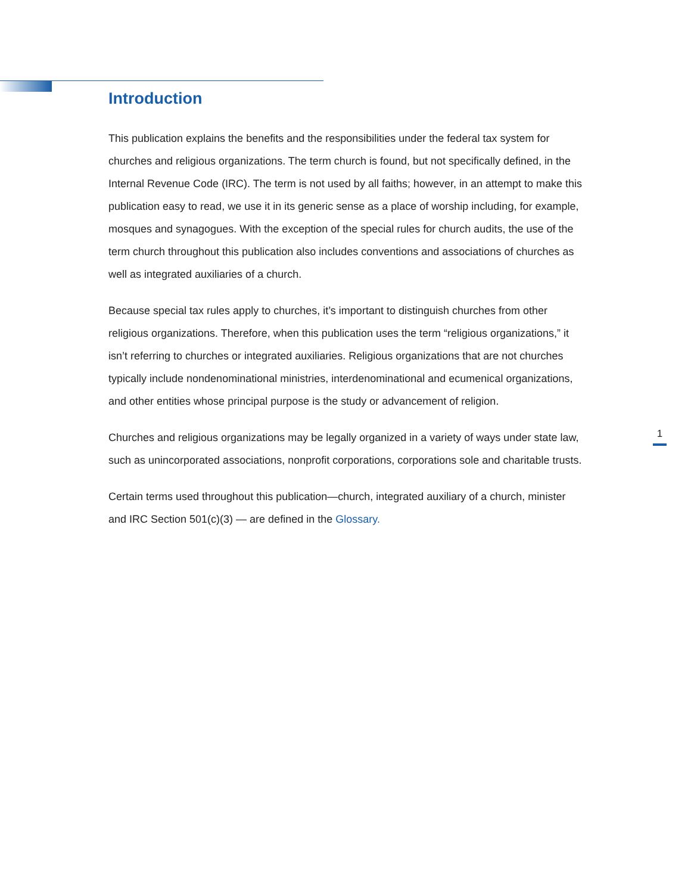Introduction
This publication explains the benefits and the responsibilities under the federal tax system for churches and religious organizations. The term church is found, but not specifically defined, in the Internal Revenue Code (IRC). The term is not used by all faiths; however, in an attempt to make this publication easy to read, we use it in its generic sense as a place of worship including, for example, mosques and synagogues. With the exception of the special rules for church audits, the use of the term church throughout this publication also includes conventions and associations of churches as well as integrated auxiliaries of a church.
Because special tax rules apply to churches, it’s important to distinguish churches from other religious organizations. Therefore, when this publication uses the term “religious organizations,” it isn’t referring to churches or integrated auxiliaries. Religious organizations that are not churches typically include nondenominational ministries, interdenominational and ecumenical organizations, and other entities whose principal purpose is the study or advancement of religion.
Churches and religious organizations may be legally organized in a variety of ways under state law, such as unincorporated associations, nonprofit corporations, corporations sole and charitable trusts.
Certain terms used throughout this publication—church, integrated auxiliary of a church, minister and IRC Section 501(c)(3) — are defined in the Glossary.
1